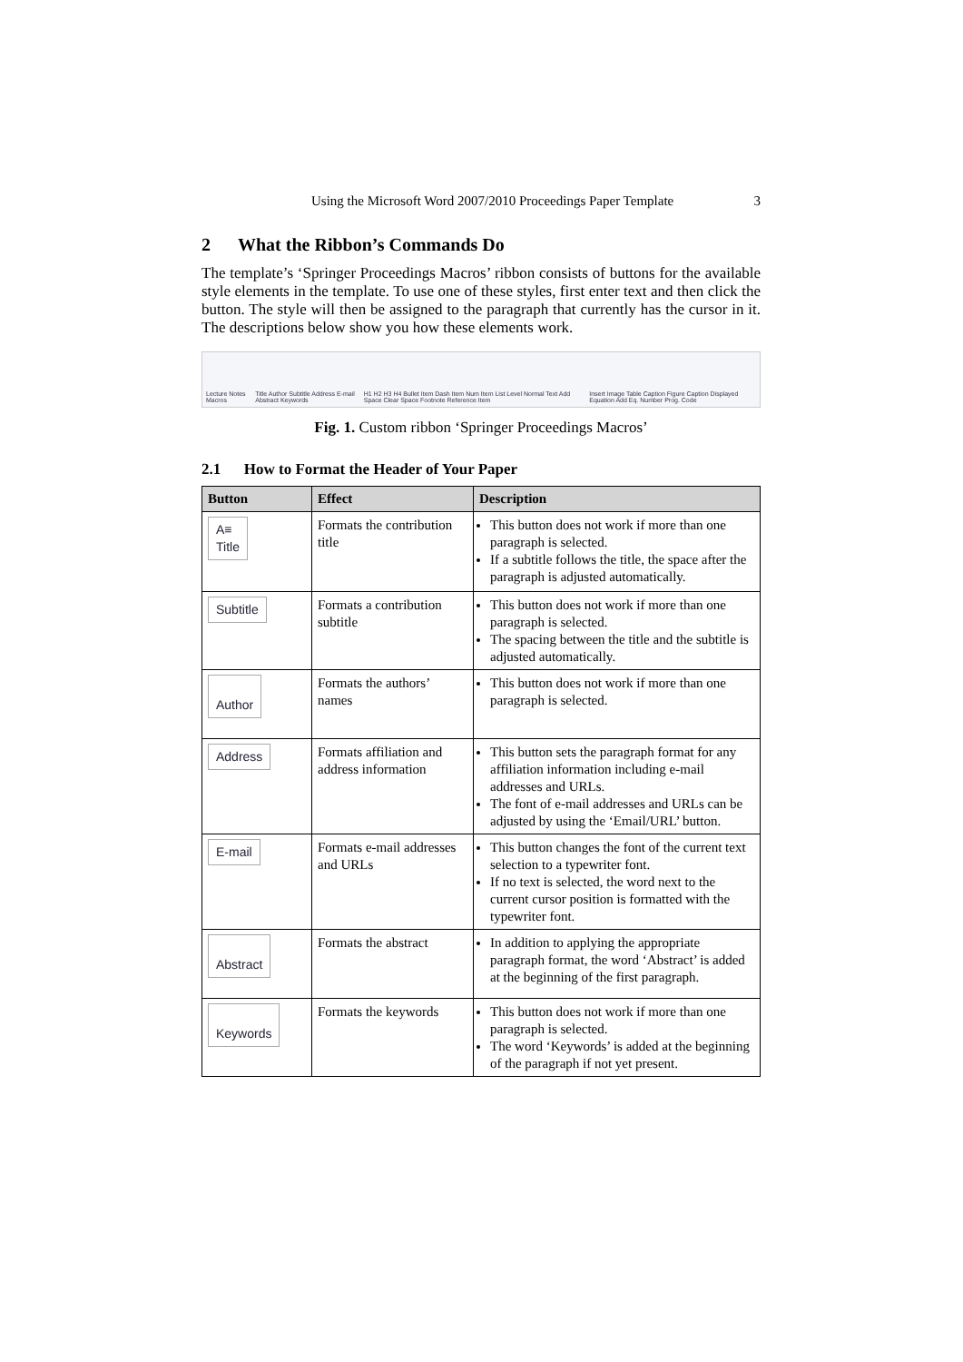Using the Microsoft Word 2007/2010 Proceedings Paper Template 3
2 What the Ribbon’s Commands Do
The template’s ‘Springer Proceedings Macros’ ribbon consists of buttons for the available style elements in the template. To use one of these styles, first enter text and then click the button. The style will then be assigned to the paragraph that currently has the cursor in it. The descriptions below show you how these elements work.
Lecture Notes Macros Title Author Subtitle Address E-mail Abstract Keywords H1 H2 H3 H4 Bullet Item Dash Item Num Item List Level Normal Text Add Space Clear Space Footnote Reference Item Insert Image Table Caption Figure Caption Displayed Equation Add Eq. Number Prog. Code
Fig. 1. Custom ribbon ‘Springer Proceedings Macros’
2.1 How to Format the Header of Your Paper
| Button | Effect | Description |
| --- | --- | --- |
| A≡ Title | Formats the contribution title | This button does not work if more than one paragraph is selected. If a subtitle follows the title, the space after the paragraph is adjusted automatically. |
| Subtitle | Formats a contribution subtitle | This button does not work if more than one paragraph is selected. The spacing between the title and the subtitle is adjusted automatically. |
| Author | Formats the authors’ names | This button does not work if more than one paragraph is selected. |
| Address | Formats affiliation and address information | This button sets the paragraph format for any affiliation information including e-mail addresses and URLs. The font of e-mail addresses and URLs can be adjusted by using the ‘Email/URL’ button. |
| E-mail | Formats e-mail addresses and URLs | This button changes the font of the current text selection to a typewriter font. If no text is selected, the word next to the current cursor position is formatted with the typewriter font. |
| Abstract | Formats the abstract | In addition to applying the appropriate paragraph format, the word ‘Abstract’ is added at the beginning of the first paragraph. |
| Keywords | Formats the keywords | This button does not work if more than one paragraph is selected. The word ‘Keywords’ is added at the beginning of the paragraph if not yet present. |